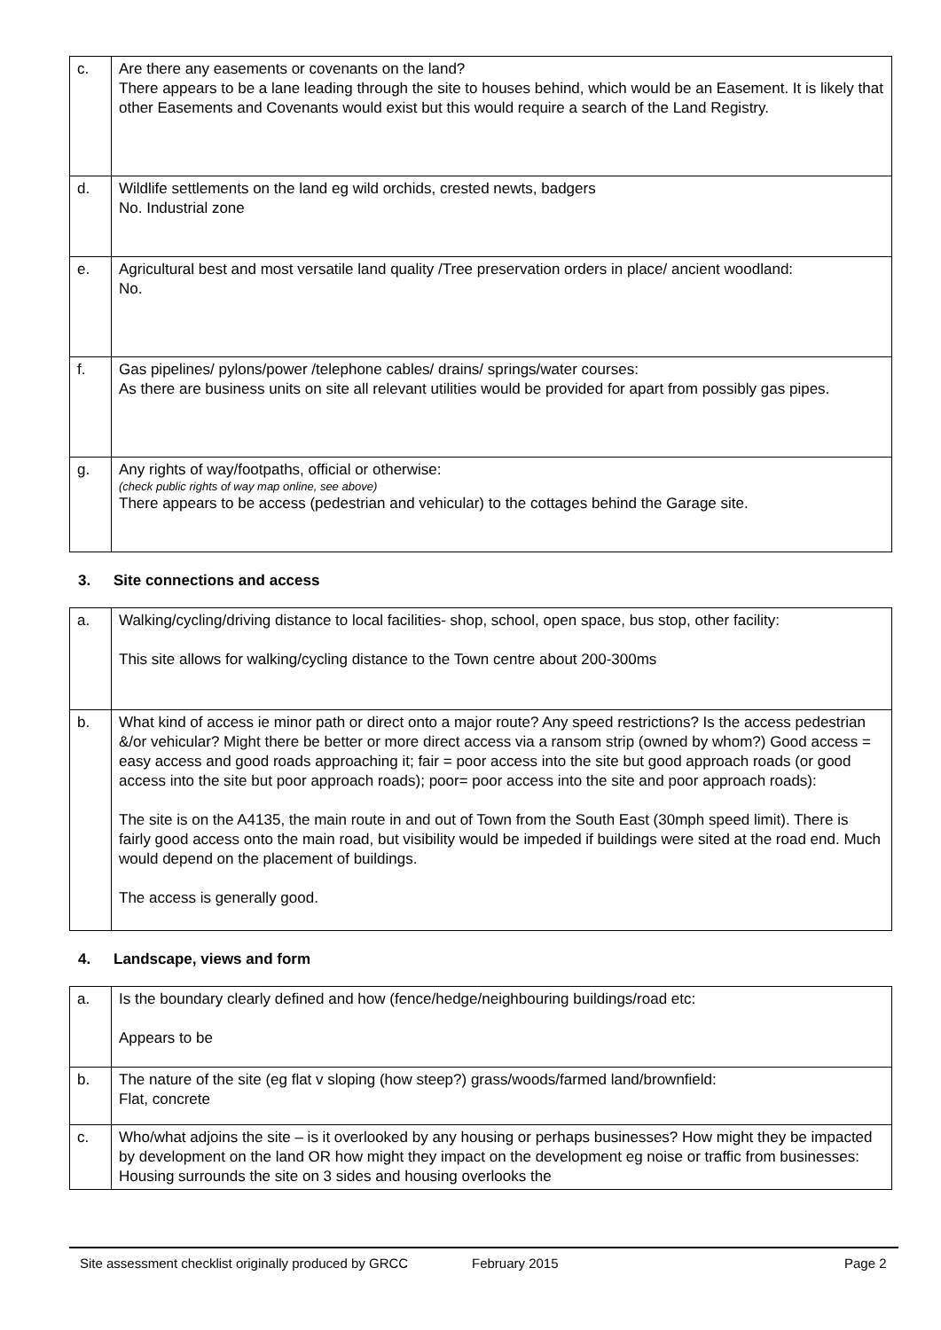| c. | Are there any easements or covenants on the land? There appears to be a lane leading through the site to houses behind, which would be an Easement. It is likely that other Easements and Covenants would exist but this would require a search of the Land Registry. |
| d. | Wildlife settlements on the land eg wild orchids, crested newts, badgers No. Industrial zone |
| e. | Agricultural best and most versatile land quality /Tree preservation orders in place/ ancient woodland: No. |
| f. | Gas pipelines/ pylons/power /telephone cables/ drains/ springs/water courses: As there are business units on site all relevant utilities would be provided for apart from possibly gas pipes. |
| g. | Any rights of way/footpaths, official or otherwise: (check public rights of way map online, see above) There appears to be access (pedestrian and vehicular) to the cottages behind the Garage site. |
3. Site connections and access
| a. | Walking/cycling/driving distance to local facilities- shop, school, open space, bus stop, other facility: This site allows for walking/cycling distance to the Town centre about 200-300ms |
| b. | What kind of access ie minor path or direct onto a major route? Any speed restrictions? Is the access pedestrian &/or vehicular? Might there be better or more direct access via a ransom strip (owned by whom?) Good access = easy access and good roads approaching it; fair = poor access into the site but good approach roads (or good access into the site but poor approach roads); poor= poor access into the site and poor approach roads): The site is on the A4135, the main route in and out of Town from the South East (30mph speed limit). There is fairly good access onto the main road, but visibility would be impeded if buildings were sited at the road end. Much would depend on the placement of buildings. The access is generally good. |
4. Landscape, views and form
| a. | Is the boundary clearly defined and how (fence/hedge/neighbouring buildings/road etc: Appears to be |
| b. | The nature of the site (eg flat v sloping (how steep?) grass/woods/farmed land/brownfield: Flat, concrete |
| c. | Who/what adjoins the site – is it overlooked by any housing or perhaps businesses? How might they be impacted by development on the land OR how might they impact on the development eg noise or traffic from businesses: Housing surrounds the site on 3 sides and housing overlooks the |
Site assessment checklist originally produced by GRCC February 2015 Page 2